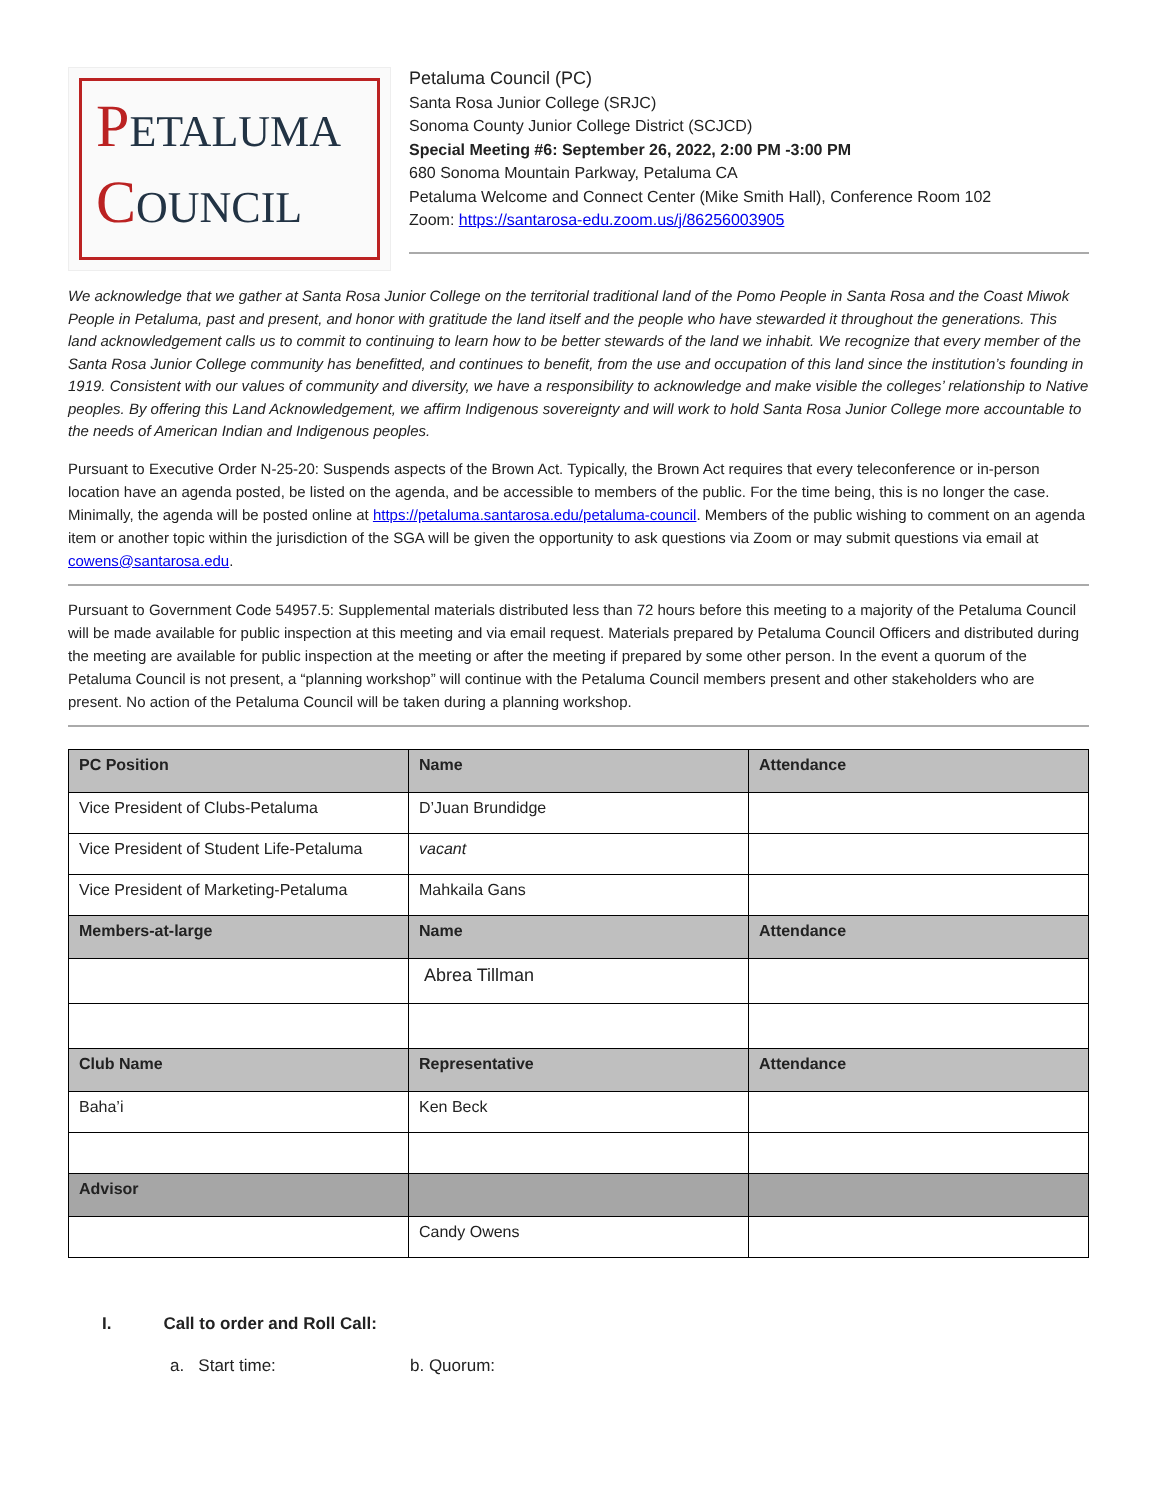PETALUMA
COUNCIL
Petaluma Council (PC)
Santa Rosa Junior College (SRJC)
Sonoma County Junior College District (SCJCD)
Special Meeting #6: September 26, 2022, 2:00 PM -3:00 PM
680 Sonoma Mountain Parkway, Petaluma CA
Petaluma Welcome and Connect Center (Mike Smith Hall), Conference Room 102
Zoom: https://santarosa-edu.zoom.us/j/86256003905
We acknowledge that we gather at Santa Rosa Junior College on the territorial traditional land of the Pomo People in Santa Rosa and the Coast Miwok People in Petaluma, past and present, and honor with gratitude the land itself and the people who have stewarded it throughout the generations. This land acknowledgement calls us to commit to continuing to learn how to be better stewards of the land we inhabit. We recognize that every member of the Santa Rosa Junior College community has benefitted, and continues to benefit, from the use and occupation of this land since the institution’s founding in 1919. Consistent with our values of community and diversity, we have a responsibility to acknowledge and make visible the colleges’ relationship to Native peoples. By offering this Land Acknowledgement, we affirm Indigenous sovereignty and will work to hold Santa Rosa Junior College more accountable to the needs of American Indian and Indigenous peoples.
Pursuant to Executive Order N-25-20: Suspends aspects of the Brown Act. Typically, the Brown Act requires that every teleconference or in-person location have an agenda posted, be listed on the agenda, and be accessible to members of the public. For the time being, this is no longer the case. Minimally, the agenda will be posted online at https://petaluma.santarosa.edu/petaluma-council. Members of the public wishing to comment on an agenda item or another topic within the jurisdiction of the SGA will be given the opportunity to ask questions via Zoom or may submit questions via email at cowens@santarosa.edu.
Pursuant to Government Code 54957.5: Supplemental materials distributed less than 72 hours before this meeting to a majority of the Petaluma Council will be made available for public inspection at this meeting and via email request. Materials prepared by Petaluma Council Officers and distributed during the meeting are available for public inspection at the meeting or after the meeting if prepared by some other person. In the event a quorum of the Petaluma Council is not present, a “planning workshop” will continue with the Petaluma Council members present and other stakeholders who are present. No action of the Petaluma Council will be taken during a planning workshop.
| PC Position | Name | Attendance |
| --- | --- | --- |
| Vice President of Clubs-Petaluma | D’Juan Brundidge | |
| Vice President of Student Life-Petaluma | vacant | |
| Vice President of Marketing-Petaluma | Mahkaila Gans | |
| Members-at-large | Name | Attendance |
| | Abrea Tillman | |
| Club Name | Representative | Attendance |
| Baha’i | Ken Beck | |
| Advisor | | |
| | Candy Owens | |
I. Call to order and Roll Call:
a. Start time: b. Quorum: